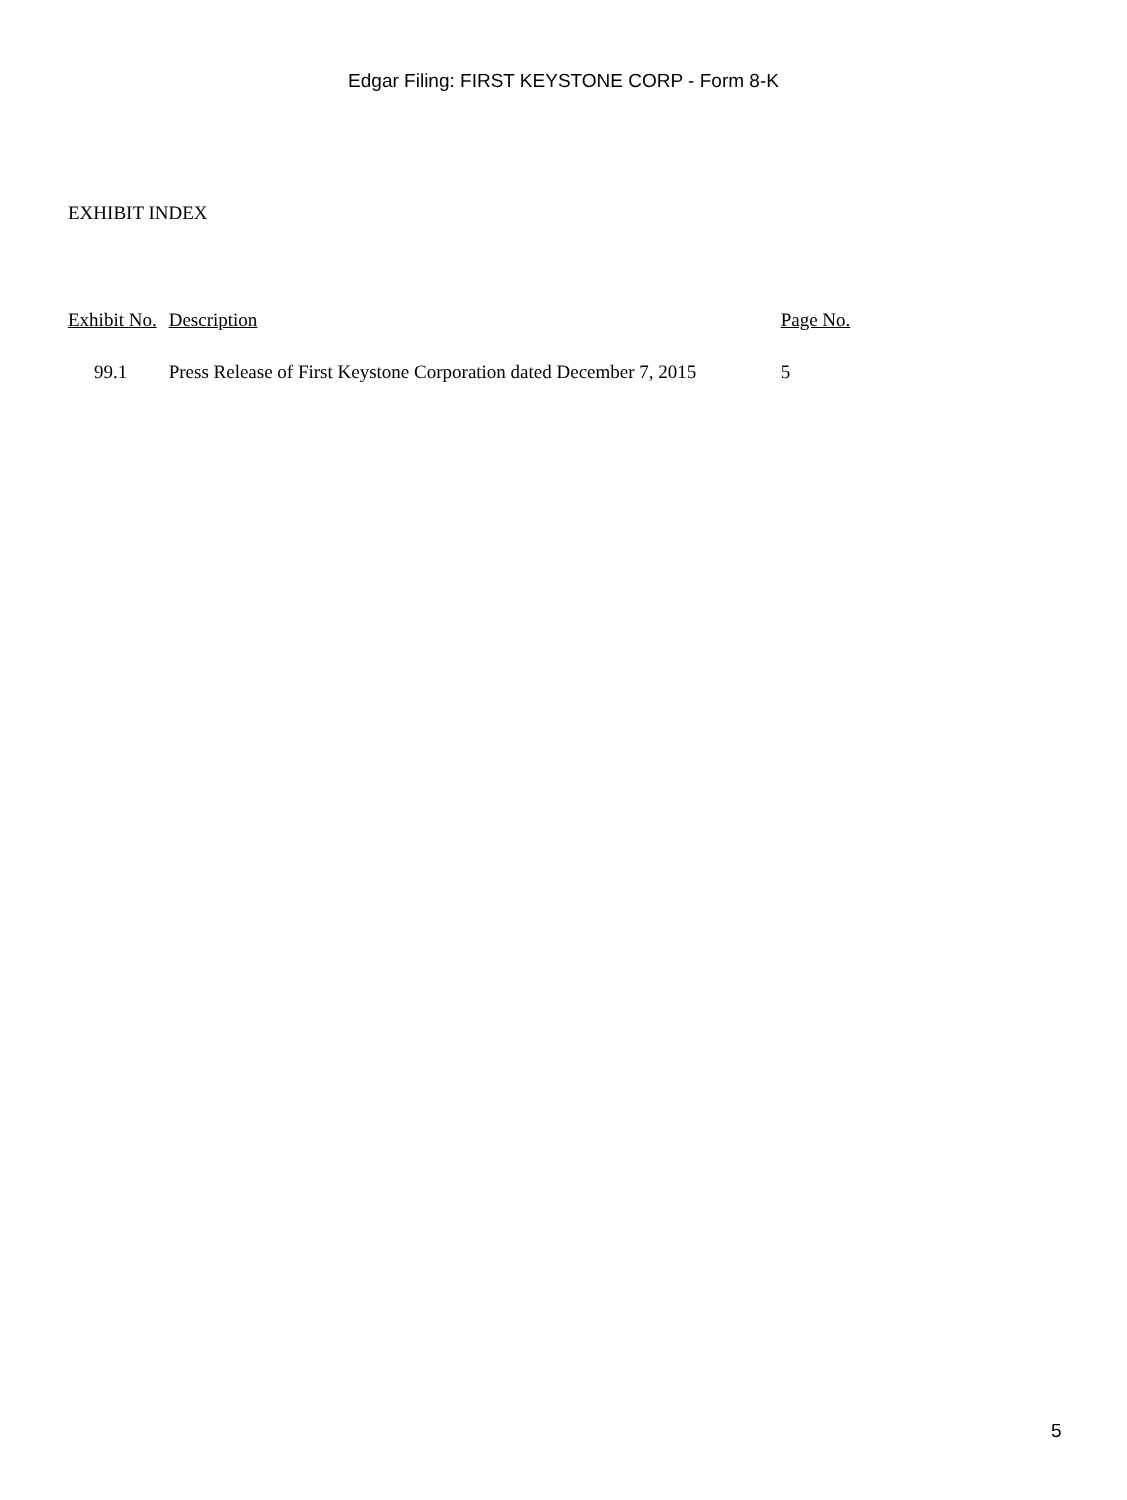Edgar Filing: FIRST KEYSTONE CORP - Form 8-K
EXHIBIT INDEX
| Exhibit No. | Description | Page No. |
| --- | --- | --- |
| 99.1 | Press Release of First Keystone Corporation dated December 7, 2015 | 5 |
5